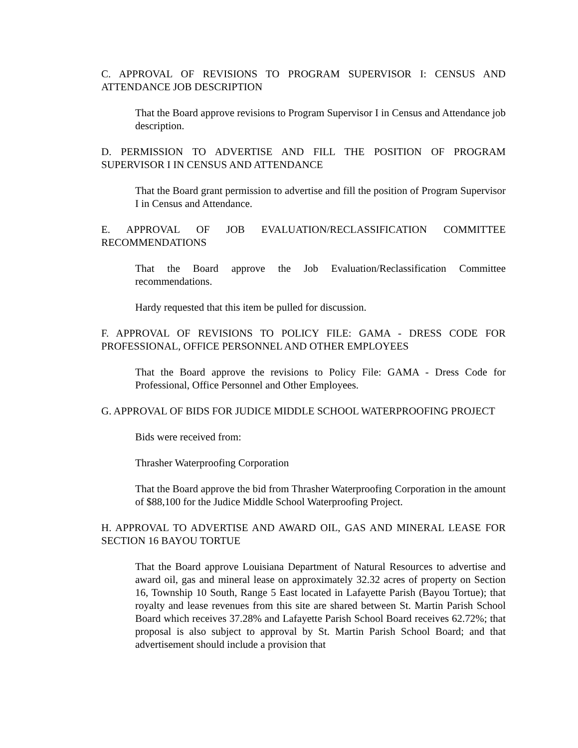C. APPROVAL OF REVISIONS TO PROGRAM SUPERVISOR I: CENSUS AND ATTENDANCE JOB DESCRIPTION
That the Board approve revisions to Program Supervisor I in Census and Attendance job description.
D. PERMISSION TO ADVERTISE AND FILL THE POSITION OF PROGRAM SUPERVISOR I IN CENSUS AND ATTENDANCE
That the Board grant permission to advertise and fill the position of Program Supervisor I in Census and Attendance.
E. APPROVAL OF JOB EVALUATION/RECLASSIFICATION COMMITTEE RECOMMENDATIONS
That the Board approve the Job Evaluation/Reclassification Committee recommendations.
Hardy requested that this item be pulled for discussion.
F. APPROVAL OF REVISIONS TO POLICY FILE: GAMA - DRESS CODE FOR PROFESSIONAL, OFFICE PERSONNEL AND OTHER EMPLOYEES
That the Board approve the revisions to Policy File: GAMA - Dress Code for Professional, Office Personnel and Other Employees.
G. APPROVAL OF BIDS FOR JUDICE MIDDLE SCHOOL WATERPROOFING PROJECT
Bids were received from:
Thrasher Waterproofing Corporation
That the Board approve the bid from Thrasher Waterproofing Corporation in the amount of $88,100 for the Judice Middle School Waterproofing Project.
H. APPROVAL TO ADVERTISE AND AWARD OIL, GAS AND MINERAL LEASE FOR SECTION 16 BAYOU TORTUE
That the Board approve Louisiana Department of Natural Resources to advertise and award oil, gas and mineral lease on approximately 32.32 acres of property on Section 16, Township 10 South, Range 5 East located in Lafayette Parish (Bayou Tortue); that royalty and lease revenues from this site are shared between St. Martin Parish School Board which receives 37.28% and Lafayette Parish School Board receives 62.72%; that proposal is also subject to approval by St. Martin Parish School Board; and that advertisement should include a provision that